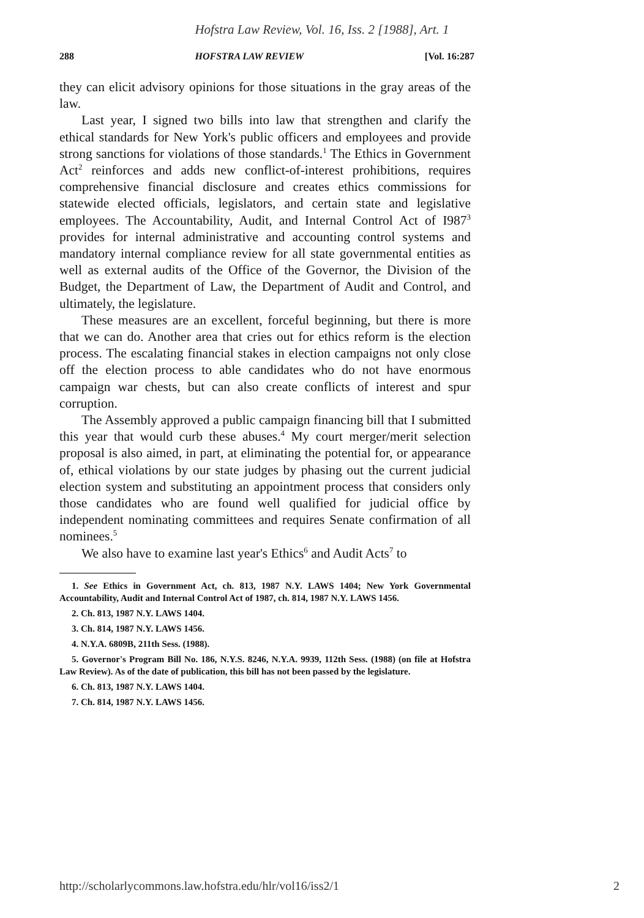Hofstra Law Review, Vol. 16, Iss. 2 [1988], Art. 1
288 HOFSTRA LAW REVIEW [Vol. 16:287
they can elicit advisory opinions for those situations in the gray areas of the law.
Last year, I signed two bills into law that strengthen and clarify the ethical standards for New York's public officers and employees and provide strong sanctions for violations of those standards.<sup>1</sup> The Ethics in Government Act<sup>2</sup> reinforces and adds new conflict-of-interest prohibitions, requires comprehensive financial disclosure and creates ethics commissions for statewide elected officials, legislators, and certain state and legislative employees. The Accountability, Audit, and Internal Control Act of I987<sup>3</sup> provides for internal administrative and accounting control systems and mandatory internal compliance review for all state governmental entities as well as external audits of the Office of the Governor, the Division of the Budget, the Department of Law, the Department of Audit and Control, and ultimately, the legislature.
These measures are an excellent, forceful beginning, but there is more that we can do. Another area that cries out for ethics reform is the election process. The escalating financial stakes in election campaigns not only close off the election process to able candidates who do not have enormous campaign war chests, but can also create conflicts of interest and spur corruption.
The Assembly approved a public campaign financing bill that I submitted this year that would curb these abuses.<sup>4</sup> My court merger/merit selection proposal is also aimed, in part, at eliminating the potential for, or appearance of, ethical violations by our state judges by phasing out the current judicial election system and substituting an appointment process that considers only those candidates who are found well qualified for judicial office by independent nominating committees and requires Senate confirmation of all nominees.<sup>5</sup>
We also have to examine last year's Ethics<sup>6</sup> and Audit Acts<sup>7</sup> to
1. See Ethics in Government Act, ch. 813, 1987 N.Y. LAWS 1404; New York Governmental Accountability, Audit and Internal Control Act of 1987, ch. 814, 1987 N.Y. LAWS 1456.
2. Ch. 813, 1987 N.Y. LAWS 1404.
3. Ch. 814, 1987 N.Y. LAWS 1456.
4. N.Y.A. 6809B, 211th Sess. (1988).
5. Governor's Program Bill No. 186, N.Y.S. 8246, N.Y.A. 9939, 112th Sess. (1988) (on file at Hofstra Law Review). As of the date of publication, this bill has not been passed by the legislature.
6. Ch. 813, 1987 N.Y. LAWS 1404.
7. Ch. 814, 1987 N.Y. LAWS 1456.
http://scholarlycommons.law.hofstra.edu/hlr/vol16/iss2/1 2